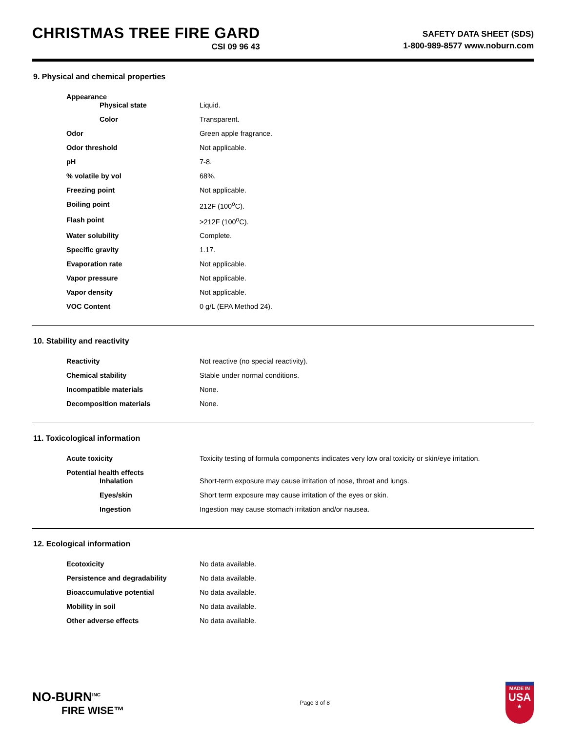CHRISTMAS TREE FIRE GARD
CSI 09 96 43
SAFETY DATA SHEET (SDS)
1-800-989-8577 www.noburn.com
9. Physical and chemical properties
| Appearance | |
| Physical state | Liquid. |
| Color | Transparent. |
| Odor | Green apple fragrance. |
| Odor threshold | Not applicable. |
| pH | 7-8. |
| % volatile by vol | 68%. |
| Freezing point | Not applicable. |
| Boiling point | 212F (100<sup>o</sup>C). |
| Flash point | >212F (100<sup>o</sup>C). |
| Water solubility | Complete. |
| Specific gravity | 1.17. |
| Evaporation rate | Not applicable. |
| Vapor pressure | Not applicable. |
| Vapor density | Not applicable. |
| VOC Content | 0 g/L (EPA Method 24). |
10. Stability and reactivity
| Reactivity | Not reactive (no special reactivity). |
| Chemical stability | Stable under normal conditions. |
| Incompatible materials | None. |
| Decomposition materials | None. |
11. Toxicological information
| Acute toxicity | Toxicity testing of formula components indicates very low oral toxicity or skin/eye irritation. |
| Potential health effects | |
| Inhalation | Short-term exposure may cause irritation of nose, throat and lungs. |
| Eyes/skin | Short term exposure may cause irritation of the eyes or skin. |
| Ingestion | Ingestion may cause stomach irritation and/or nausea. |
12. Ecological information
| Ecotoxicity | No data available. |
| Persistence and degradability | No data available. |
| Bioaccumulative potential | No data available. |
| Mobility in soil | No data available. |
| Other adverse effects | No data available. |
NO-BURN<sup>INC</sup>
FIRE WISE™
Page 3 of 8
MADE IN
USA
★